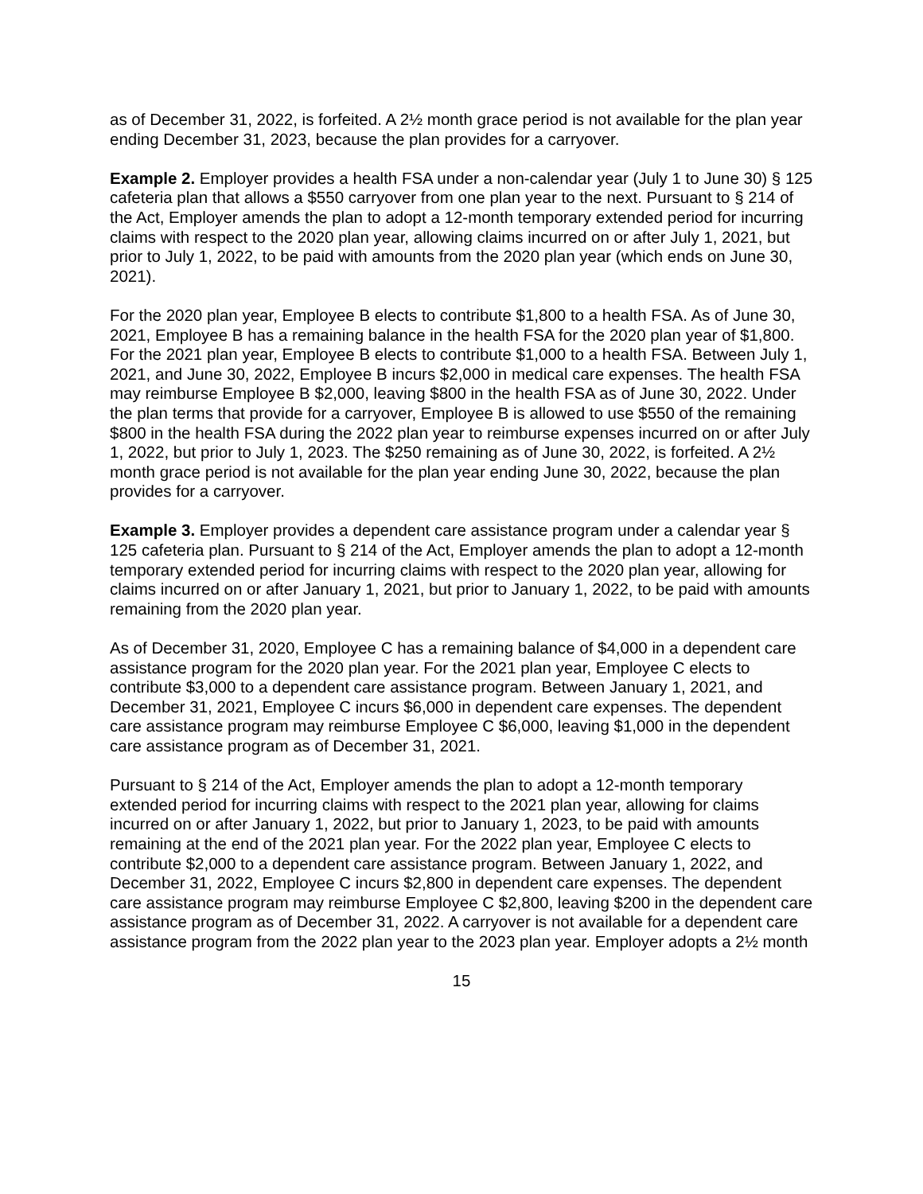as of December 31, 2022, is forfeited. A 2½ month grace period is not available for the plan year ending December 31, 2023, because the plan provides for a carryover.
Example 2. Employer provides a health FSA under a non-calendar year (July 1 to June 30) § 125 cafeteria plan that allows a $550 carryover from one plan year to the next. Pursuant to § 214 of the Act, Employer amends the plan to adopt a 12-month temporary extended period for incurring claims with respect to the 2020 plan year, allowing claims incurred on or after July 1, 2021, but prior to July 1, 2022, to be paid with amounts from the 2020 plan year (which ends on June 30, 2021).
For the 2020 plan year, Employee B elects to contribute $1,800 to a health FSA. As of June 30, 2021, Employee B has a remaining balance in the health FSA for the 2020 plan year of $1,800. For the 2021 plan year, Employee B elects to contribute $1,000 to a health FSA. Between July 1, 2021, and June 30, 2022, Employee B incurs $2,000 in medical care expenses. The health FSA may reimburse Employee B $2,000, leaving $800 in the health FSA as of June 30, 2022. Under the plan terms that provide for a carryover, Employee B is allowed to use $550 of the remaining $800 in the health FSA during the 2022 plan year to reimburse expenses incurred on or after July 1, 2022, but prior to July 1, 2023. The $250 remaining as of June 30, 2022, is forfeited. A 2½ month grace period is not available for the plan year ending June 30, 2022, because the plan provides for a carryover.
Example 3. Employer provides a dependent care assistance program under a calendar year § 125 cafeteria plan. Pursuant to § 214 of the Act, Employer amends the plan to adopt a 12-month temporary extended period for incurring claims with respect to the 2020 plan year, allowing for claims incurred on or after January 1, 2021, but prior to January 1, 2022, to be paid with amounts remaining from the 2020 plan year.
As of December 31, 2020, Employee C has a remaining balance of $4,000 in a dependent care assistance program for the 2020 plan year. For the 2021 plan year, Employee C elects to contribute $3,000 to a dependent care assistance program. Between January 1, 2021, and December 31, 2021, Employee C incurs $6,000 in dependent care expenses. The dependent care assistance program may reimburse Employee C $6,000, leaving $1,000 in the dependent care assistance program as of December 31, 2021.
Pursuant to § 214 of the Act, Employer amends the plan to adopt a 12-month temporary extended period for incurring claims with respect to the 2021 plan year, allowing for claims incurred on or after January 1, 2022, but prior to January 1, 2023, to be paid with amounts remaining at the end of the 2021 plan year. For the 2022 plan year, Employee C elects to contribute $2,000 to a dependent care assistance program. Between January 1, 2022, and December 31, 2022, Employee C incurs $2,800 in dependent care expenses. The dependent care assistance program may reimburse Employee C $2,800, leaving $200 in the dependent care assistance program as of December 31, 2022. A carryover is not available for a dependent care assistance program from the 2022 plan year to the 2023 plan year. Employer adopts a 2½ month
15